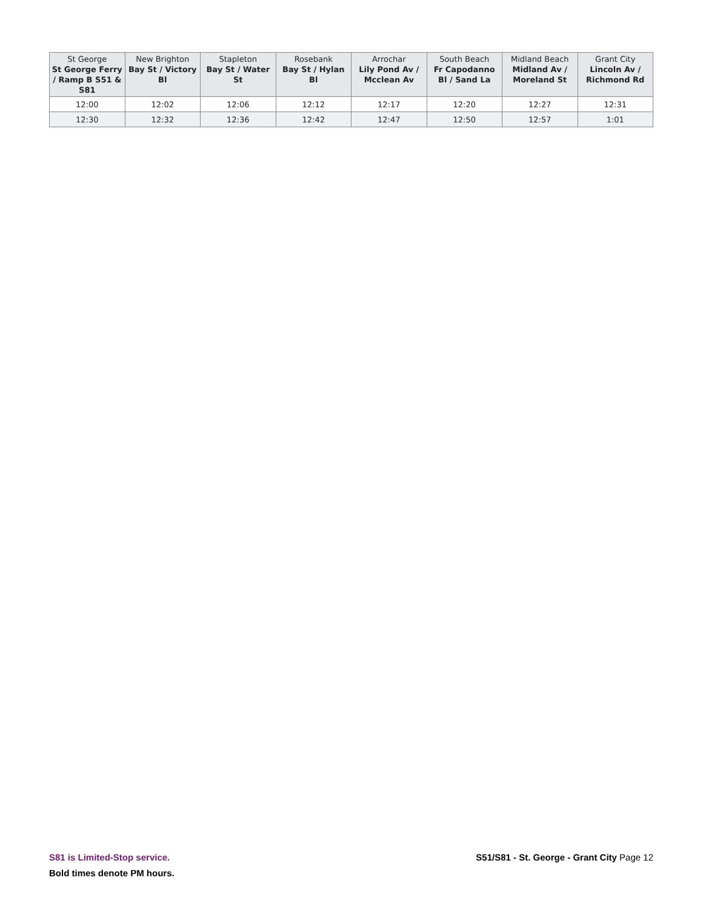| St George St George Ferry / Ramp B S51 & S81 | New Brighton Bay St / Victory Bl | Stapleton Bay St / Water St | Rosebank Bay St / Hylan Bl | Arrochar Lily Pond Av / Mcclean Av | South Beach Fr Capodanno Bl / Sand La | Midland Beach Midland Av / Moreland St | Grant City Lincoln Av / Richmond Rd |
| --- | --- | --- | --- | --- | --- | --- | --- |
| 12:00 | 12:02 | 12:06 | 12:12 | 12:17 | 12:20 | 12:27 | 12:31 |
| 12:30 | 12:32 | 12:36 | 12:42 | 12:47 | 12:50 | 12:57 | 1:01 |
S81 is Limited-Stop service.
Bold times denote PM hours.
S51/S81 - St. George - Grant City Page 12